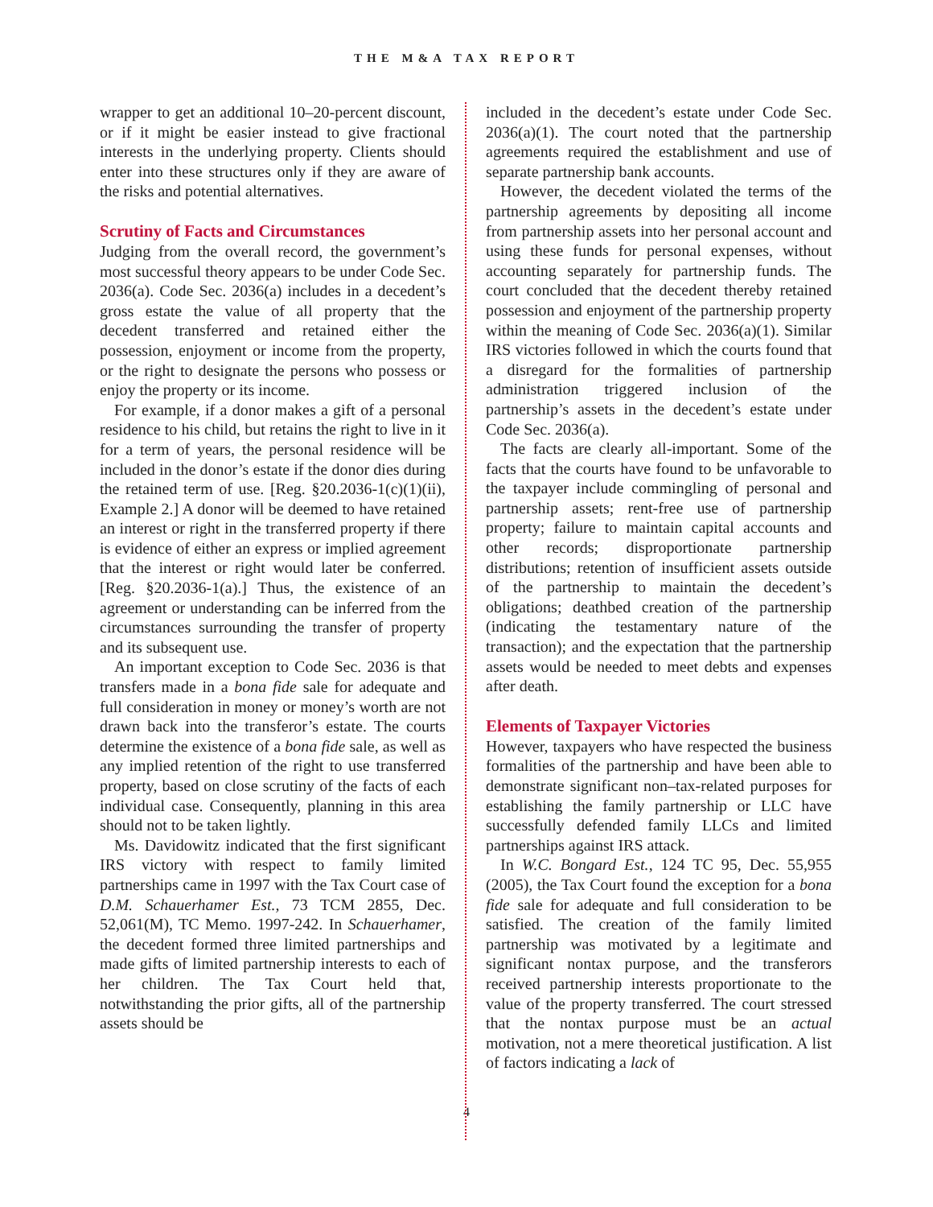THE M&A TAX REPORT
wrapper to get an additional 10–20-percent discount, or if it might be easier instead to give fractional interests in the underlying property. Clients should enter into these structures only if they are aware of the risks and potential alternatives.
Scrutiny of Facts and Circumstances
Judging from the overall record, the government’s most successful theory appears to be under Code Sec. 2036(a). Code Sec. 2036(a) includes in a decedent’s gross estate the value of all property that the decedent transferred and retained either the possession, enjoyment or income from the property, or the right to designate the persons who possess or enjoy the property or its income.
For example, if a donor makes a gift of a personal residence to his child, but retains the right to live in it for a term of years, the personal residence will be included in the donor’s estate if the donor dies during the retained term of use. [Reg. §20.2036-1(c)(1)(ii), Example 2.] A donor will be deemed to have retained an interest or right in the transferred property if there is evidence of either an express or implied agreement that the interest or right would later be conferred. [Reg. §20.2036-1(a).] Thus, the existence of an agreement or understanding can be inferred from the circumstances surrounding the transfer of property and its subsequent use.
An important exception to Code Sec. 2036 is that transfers made in a bona fide sale for adequate and full consideration in money or money’s worth are not drawn back into the transferor’s estate. The courts determine the existence of a bona fide sale, as well as any implied retention of the right to use transferred property, based on close scrutiny of the facts of each individual case. Consequently, planning in this area should not to be taken lightly.
Ms. Davidowitz indicated that the first significant IRS victory with respect to family limited partnerships came in 1997 with the Tax Court case of D.M. Schauerhamer Est., 73 TCM 2855, Dec. 52,061(M), TC Memo. 1997-242. In Schauerhamer, the decedent formed three limited partnerships and made gifts of limited partnership interests to each of her children. The Tax Court held that, notwithstanding the prior gifts, all of the partnership assets should be
included in the decedent’s estate under Code Sec. 2036(a)(1). The court noted that the partnership agreements required the establishment and use of separate partnership bank accounts.
However, the decedent violated the terms of the partnership agreements by depositing all income from partnership assets into her personal account and using these funds for personal expenses, without accounting separately for partnership funds. The court concluded that the decedent thereby retained possession and enjoyment of the partnership property within the meaning of Code Sec. 2036(a)(1). Similar IRS victories followed in which the courts found that a disregard for the formalities of partnership administration triggered inclusion of the partnership’s assets in the decedent’s estate under Code Sec. 2036(a).
The facts are clearly all-important. Some of the facts that the courts have found to be unfavorable to the taxpayer include commingling of personal and partnership assets; rent-free use of partnership property; failure to maintain capital accounts and other records; disproportionate partnership distributions; retention of insufficient assets outside of the partnership to maintain the decedent’s obligations; deathbed creation of the partnership (indicating the testamentary nature of the transaction); and the expectation that the partnership assets would be needed to meet debts and expenses after death.
Elements of Taxpayer Victories
However, taxpayers who have respected the business formalities of the partnership and have been able to demonstrate significant non–tax-related purposes for establishing the family partnership or LLC have successfully defended family LLCs and limited partnerships against IRS attack.
In W.C. Bongard Est., 124 TC 95, Dec. 55,955 (2005), the Tax Court found the exception for a bona fide sale for adequate and full consideration to be satisfied. The creation of the family limited partnership was motivated by a legitimate and significant nontax purpose, and the transferors received partnership interests proportionate to the value of the property transferred. The court stressed that the nontax purpose must be an actual motivation, not a mere theoretical justification. A list of factors indicating a lack of
4